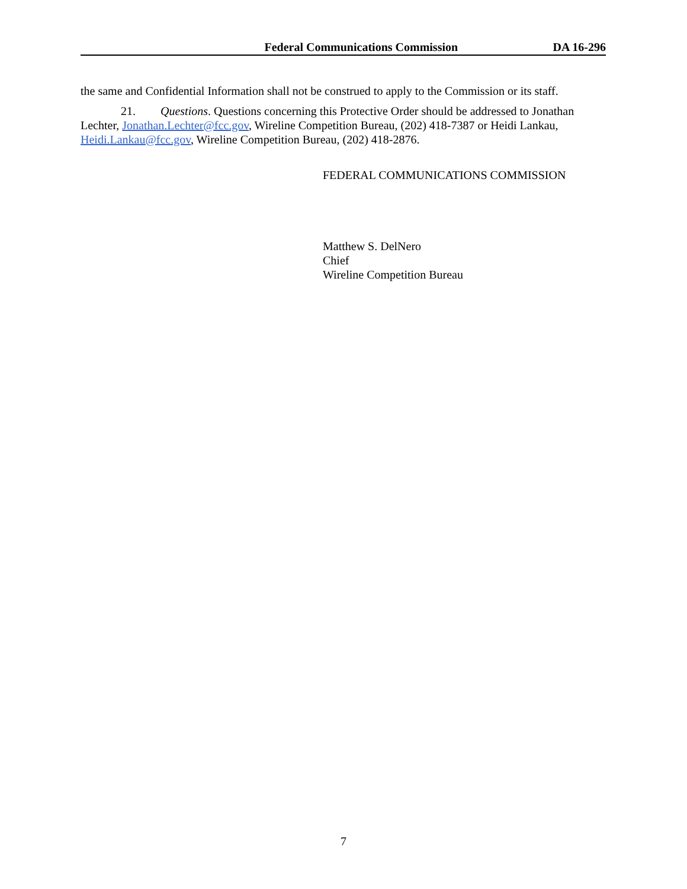Federal Communications Commission DA 16-296
the same and Confidential Information shall not be construed to apply to the Commission or its staff.
21. Questions. Questions concerning this Protective Order should be addressed to Jonathan Lechter, Jonathan.Lechter@fcc.gov, Wireline Competition Bureau, (202) 418-7387 or Heidi Lankau, Heidi.Lankau@fcc.gov, Wireline Competition Bureau, (202) 418-2876.
FEDERAL COMMUNICATIONS COMMISSION
Matthew S. DelNero
Chief
Wireline Competition Bureau
7